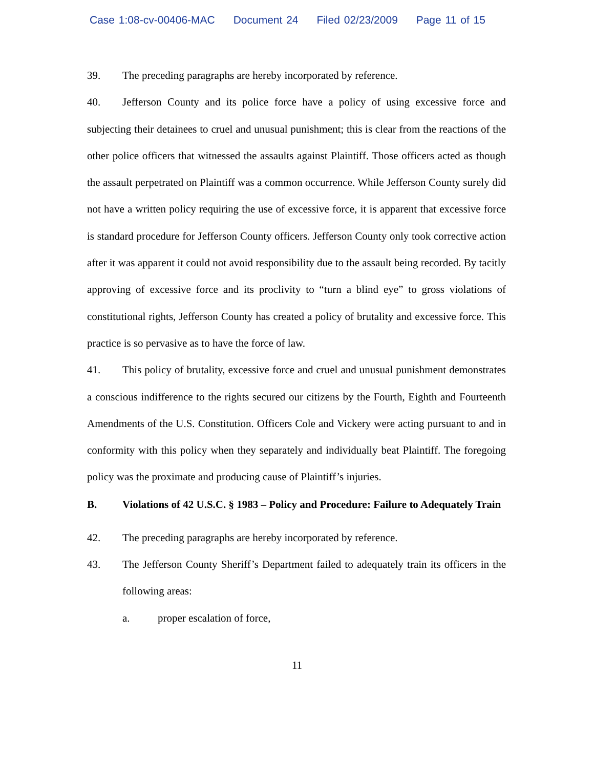Case 1:08-cv-00406-MAC Document 24 Filed 02/23/2009 Page 11 of 15
39. The preceding paragraphs are hereby incorporated by reference.
40. Jefferson County and its police force have a policy of using excessive force and subjecting their detainees to cruel and unusual punishment; this is clear from the reactions of the other police officers that witnessed the assaults against Plaintiff. Those officers acted as though the assault perpetrated on Plaintiff was a common occurrence. While Jefferson County surely did not have a written policy requiring the use of excessive force, it is apparent that excessive force is standard procedure for Jefferson County officers. Jefferson County only took corrective action after it was apparent it could not avoid responsibility due to the assault being recorded. By tacitly approving of excessive force and its proclivity to “turn a blind eye” to gross violations of constitutional rights, Jefferson County has created a policy of brutality and excessive force. This practice is so pervasive as to have the force of law.
41. This policy of brutality, excessive force and cruel and unusual punishment demonstrates a conscious indifference to the rights secured our citizens by the Fourth, Eighth and Fourteenth Amendments of the U.S. Constitution. Officers Cole and Vickery were acting pursuant to and in conformity with this policy when they separately and individually beat Plaintiff. The foregoing policy was the proximate and producing cause of Plaintiff’s injuries.
B. Violations of 42 U.S.C. § 1983 – Policy and Procedure: Failure to Adequately Train
42. The preceding paragraphs are hereby incorporated by reference.
43. The Jefferson County Sheriff’s Department failed to adequately train its officers in the following areas:
a. proper escalation of force,
11